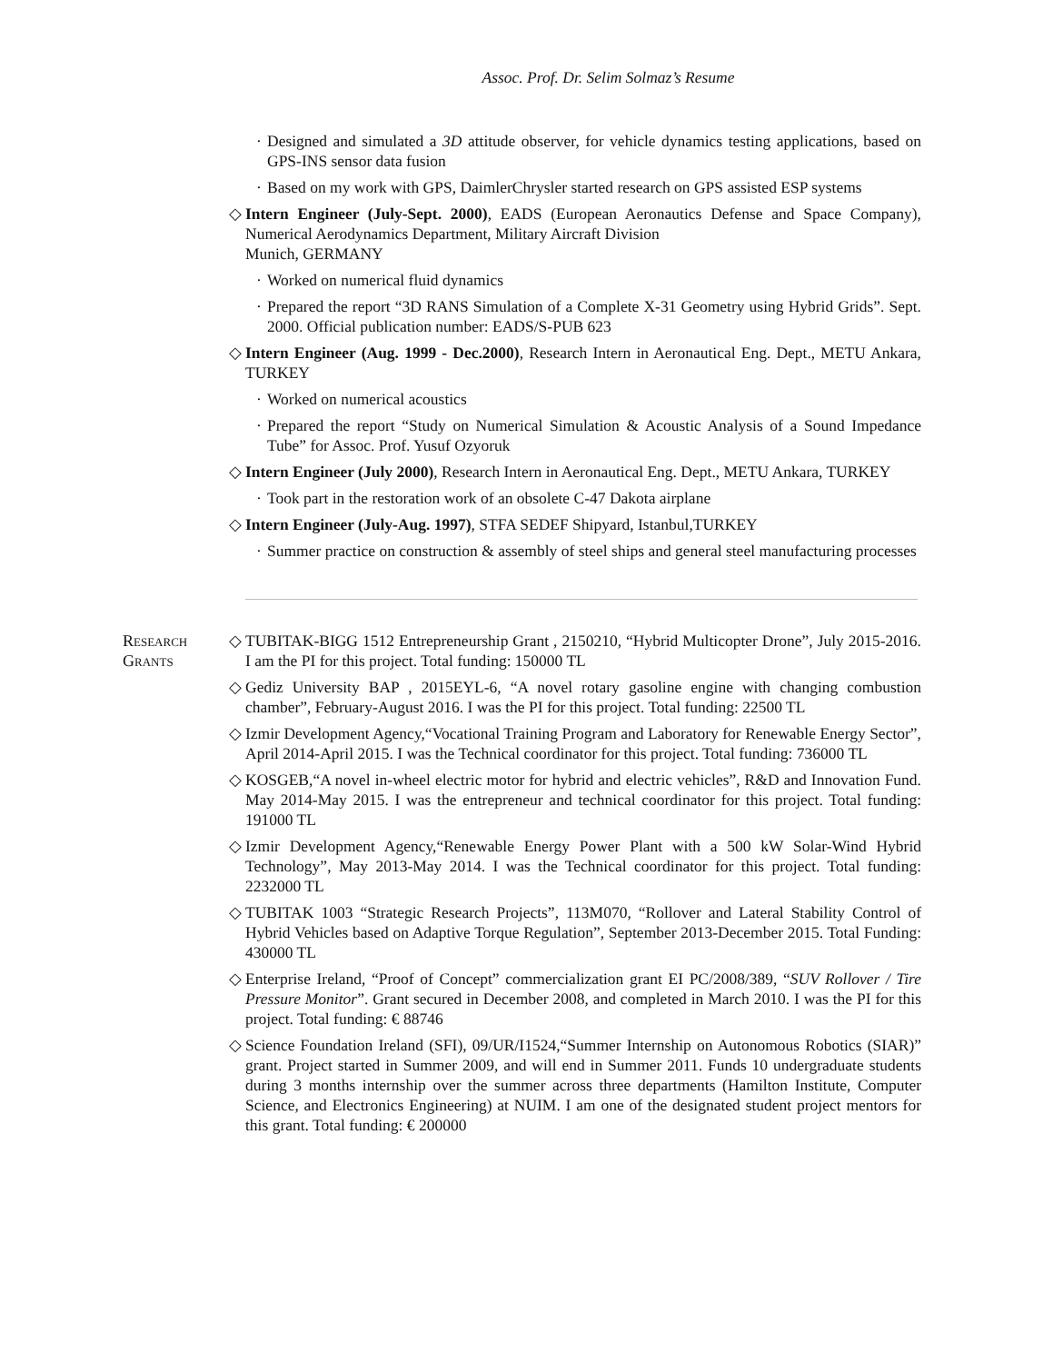Assoc. Prof. Dr. Selim Solmaz’s Resume
· Designed and simulated a 3D attitude observer, for vehicle dynamics testing applications, based on GPS-INS sensor data fusion
· Based on my work with GPS, DaimlerChrysler started research on GPS assisted ESP systems
◇ Intern Engineer (July-Sept. 2000), EADS (European Aeronautics Defense and Space Company), Numerical Aerodynamics Department, Military Aircraft Division
Munich, GERMANY
· Worked on numerical fluid dynamics
· Prepared the report “3D RANS Simulation of a Complete X-31 Geometry using Hybrid Grids”. Sept. 2000. Official publication number: EADS/S-PUB 623
◇ Intern Engineer (Aug. 1999 - Dec.2000), Research Intern in Aeronautical Eng. Dept., METU Ankara, TURKEY
· Worked on numerical acoustics
· Prepared the report “Study on Numerical Simulation & Acoustic Analysis of a Sound Impedance Tube” for Assoc. Prof. Yusuf Ozyoruk
◇ Intern Engineer (July 2000), Research Intern in Aeronautical Eng. Dept., METU Ankara, TURKEY
· Took part in the restoration work of an obsolete C-47 Dakota airplane
◇ Intern Engineer (July-Aug. 1997), STFA SEDEF Shipyard, Istanbul,TURKEY
· Summer practice on construction & assembly of steel ships and general steel manufacturing processes
Research
Grants
◇ TUBITAK-BIGG 1512 Entrepreneurship Grant , 2150210, “Hybrid Multicopter Drone”, July 2015-2016. I am the PI for this project. Total funding: 150000 TL
◇ Gediz University BAP , 2015EYL-6, “A novel rotary gasoline engine with changing combustion chamber”, February-August 2016. I was the PI for this project. Total funding: 22500 TL
◇ Izmir Development Agency,“Vocational Training Program and Laboratory for Renewable Energy Sector”, April 2014-April 2015. I was the Technical coordinator for this project. Total funding: 736000 TL
◇ KOSGEB,“A novel in-wheel electric motor for hybrid and electric vehicles”, R&D and Innovation Fund. May 2014-May 2015. I was the entrepreneur and technical coordinator for this project. Total funding: 191000 TL
◇ Izmir Development Agency,“Renewable Energy Power Plant with a 500 kW Solar-Wind Hybrid Technology”, May 2013-May 2014. I was the Technical coordinator for this project. Total funding: 2232000 TL
◇ TUBITAK 1003 “Strategic Research Projects”, 113M070, “Rollover and Lateral Stability Control of Hybrid Vehicles based on Adaptive Torque Regulation”, September 2013-December 2015. Total Funding: 430000 TL
◇ Enterprise Ireland, “Proof of Concept” commercialization grant EI PC/2008/389, “SUV Rollover / Tire Pressure Monitor”. Grant secured in December 2008, and completed in March 2010. I was the PI for this project. Total funding: € 88746
◇ Science Foundation Ireland (SFI), 09/UR/I1524,“Summer Internship on Autonomous Robotics (SIAR)” grant. Project started in Summer 2009, and will end in Summer 2011. Funds 10 undergraduate students during 3 months internship over the summer across three departments (Hamilton Institute, Computer Science, and Electronics Engineering) at NUIM. I am one of the designated student project mentors for this grant. Total funding: € 200000